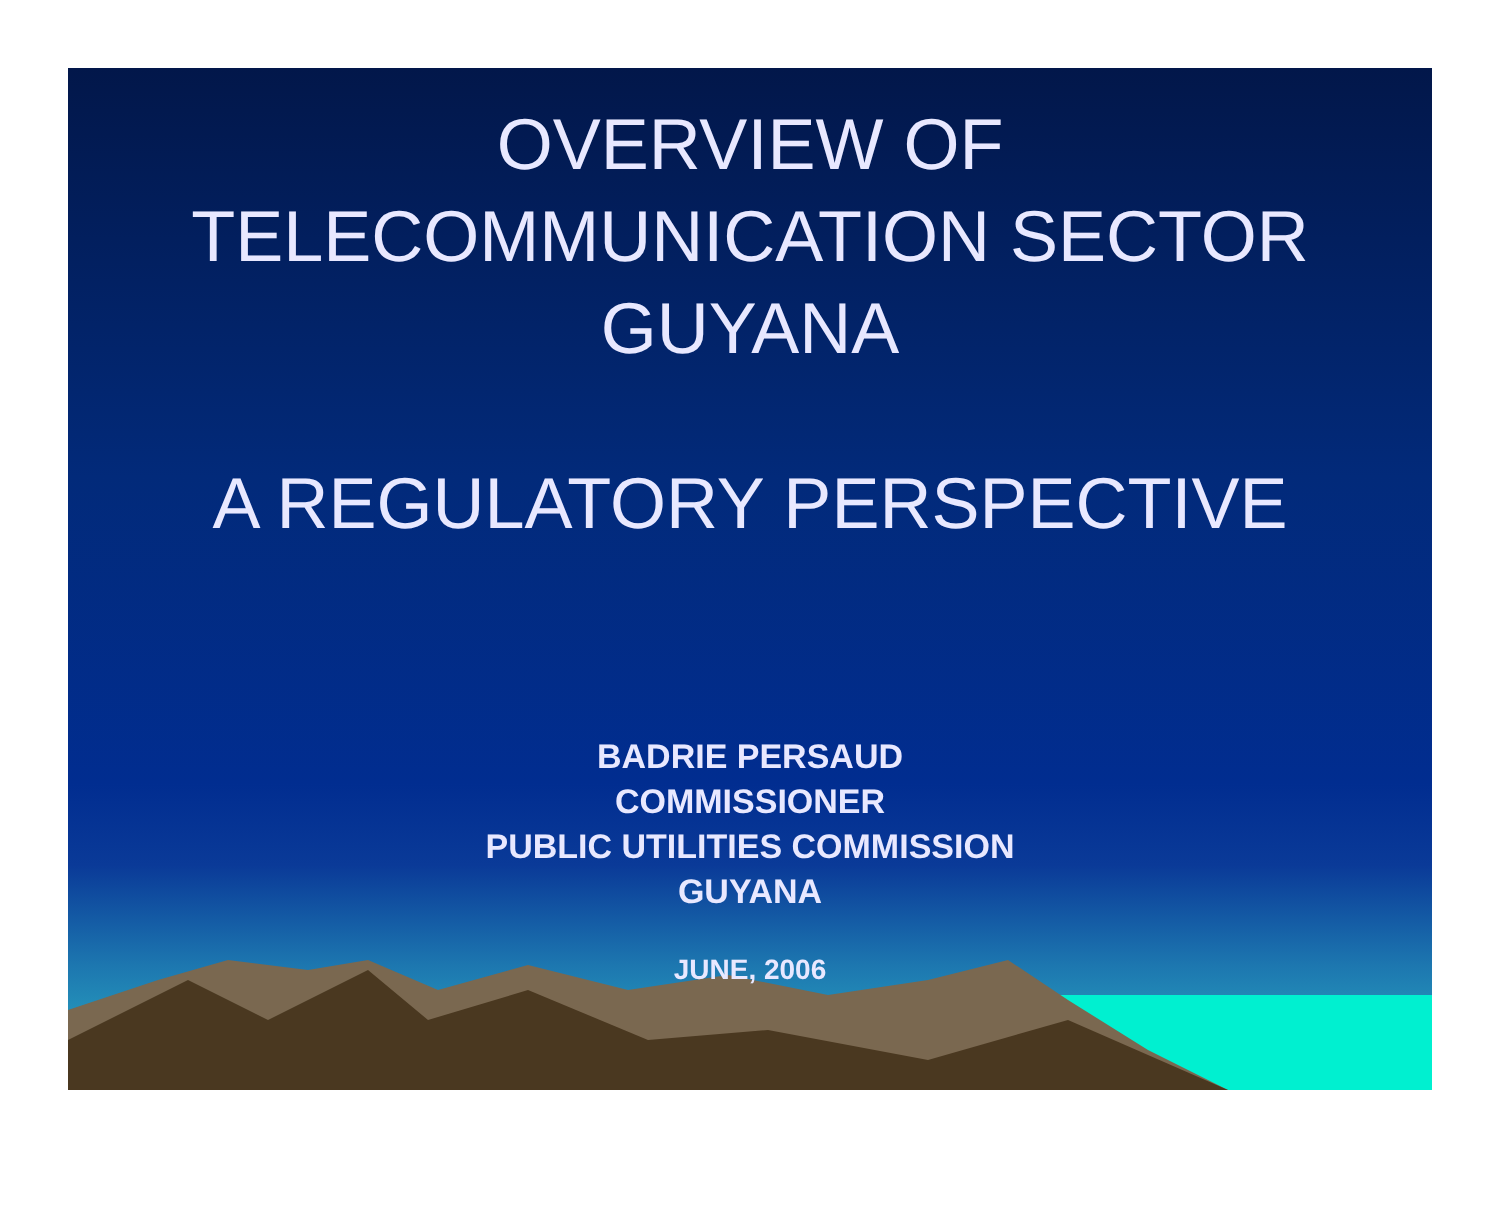OVERVIEW OF
TELECOMMUNICATION SECTOR
GUYANA
A REGULATORY PERSPECTIVE
BADRIE PERSAUD
COMMISSIONER
PUBLIC UTILITIES COMMISSION
GUYANA
JUNE, 2006